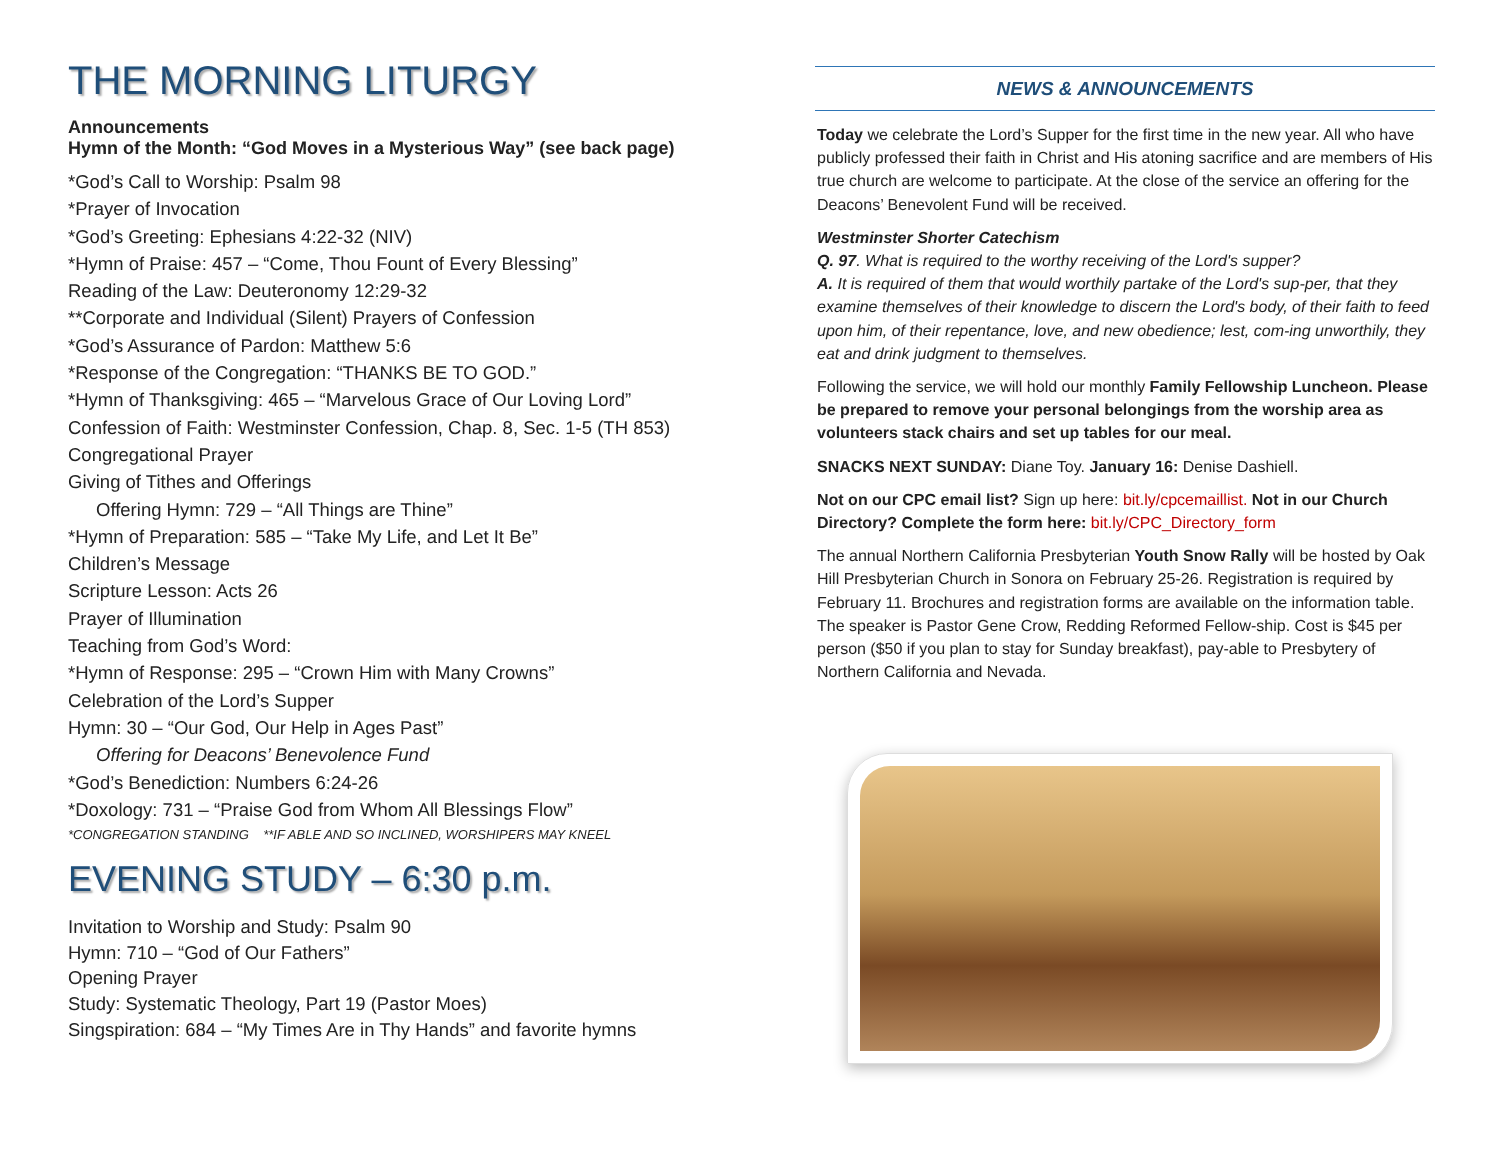THE MORNING LITURGY
Announcements
Hymn of the Month: “God Moves in a Mysterious Way” (see back page)
*God’s Call to Worship: Psalm 98
*Prayer of Invocation
*God’s Greeting: Ephesians 4:22-32 (NIV)
*Hymn of Praise: 457 – “Come, Thou Fount of Every Blessing”
Reading of the Law: Deuteronomy 12:29-32
**Corporate and Individual (Silent) Prayers of Confession
*God’s Assurance of Pardon: Matthew 5:6
*Response of the Congregation: “THANKS BE TO GOD.”
*Hymn of Thanksgiving: 465 – “Marvelous Grace of Our Loving Lord”
Confession of Faith: Westminster Confession, Chap. 8, Sec. 1-5 (TH 853)
Congregational Prayer
Giving of Tithes and Offerings
Offering Hymn: 729 – “All Things are Thine”
*Hymn of Preparation: 585 – “Take My Life, and Let It Be”
Children’s Message
Scripture Lesson: Acts 26
Prayer of Illumination
Teaching from God’s Word:
*Hymn of Response: 295 – “Crown Him with Many Crowns”
Celebration of the Lord’s Supper
Hymn: 30 – “Our God, Our Help in Ages Past”
Offering for Deacons’ Benevolence Fund
*God’s Benediction: Numbers 6:24-26
*Doxology: 731 – “Praise God from Whom All Blessings Flow”
*CONGREGATION STANDING **IF ABLE AND SO INCLINED, WORSHIPERS MAY KNEEL
EVENING STUDY – 6:30 p.m.
Invitation to Worship and Study: Psalm 90
Hymn: 710 – “God of Our Fathers”
Opening Prayer
Study: Systematic Theology, Part 19 (Pastor Moes)
Singspiration: 684 – “My Times Are in Thy Hands” and favorite hymns
NEWS & ANNOUNCEMENTS
Today we celebrate the Lord’s Supper for the first time in the new year. All who have publicly professed their faith in Christ and His atoning sacrifice and are members of His true church are welcome to participate. At the close of the service an offering for the Deacons’ Benevolent Fund will be received.
Westminster Shorter Catechism
Q. 97. What is required to the worthy receiving of the Lord's supper?
A. It is required of them that would worthily partake of the Lord's sup-per, that they examine themselves of their knowledge to discern the Lord's body, of their faith to feed upon him, of their repentance, love, and new obedience; lest, com-ing unworthily, they eat and drink judgment to themselves.
Following the service, we will hold our monthly Family Fellowship Luncheon. Please be prepared to remove your personal belongings from the worship area as volunteers stack chairs and set up tables for our meal.
SNACKS NEXT SUNDAY: Diane Toy. January 16: Denise Dashiell.
Not on our CPC email list? Sign up here: bit.ly/cpcemaillist. Not in our Church Directory? Complete the form here: bit.ly/CPC_Directory_form
The annual Northern California Presbyterian Youth Snow Rally will be hosted by Oak Hill Presbyterian Church in Sonora on February 25-26. Registration is required by February 11. Brochures and registration forms are available on the information table. The speaker is Pastor Gene Crow, Redding Reformed Fellow-ship. Cost is $45 per person ($50 if you plan to stay for Sunday breakfast), pay-able to Presbytery of Northern California and Nevada.